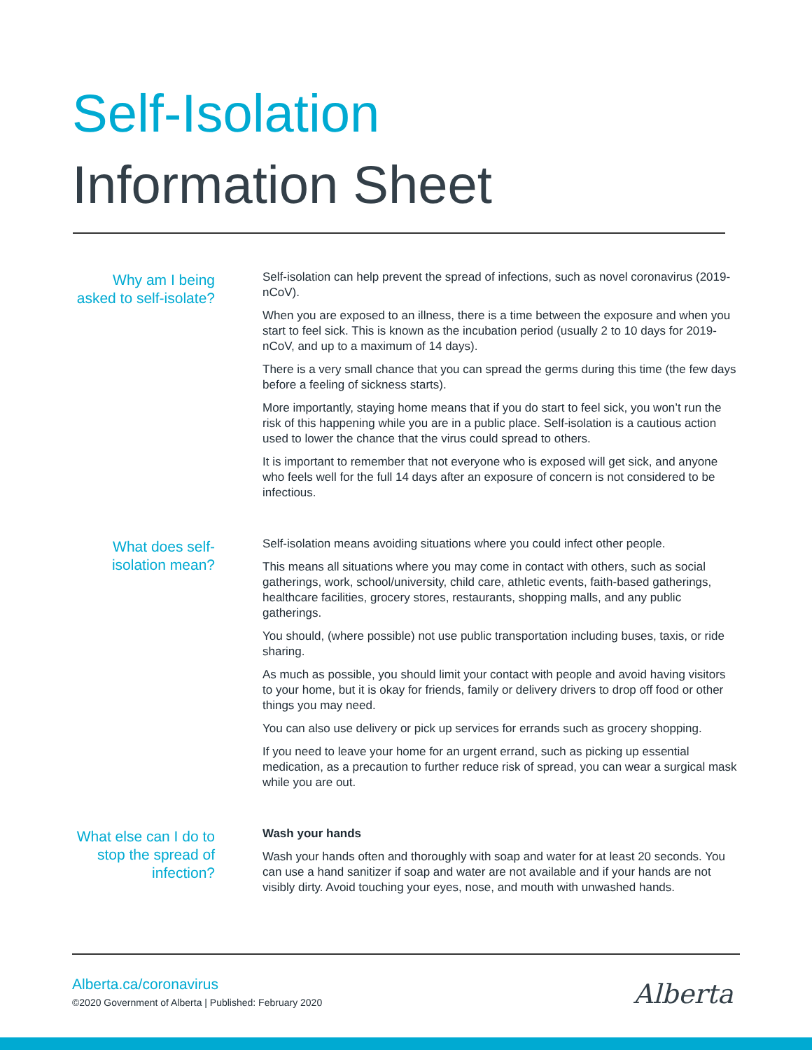Self-Isolation
Information Sheet
Why am I being asked to self-isolate?
Self-isolation can help prevent the spread of infections, such as novel coronavirus (2019-nCoV).
When you are exposed to an illness, there is a time between the exposure and when you start to feel sick. This is known as the incubation period (usually 2 to 10 days for 2019-nCoV, and up to a maximum of 14 days).
There is a very small chance that you can spread the germs during this time (the few days before a feeling of sickness starts).
More importantly, staying home means that if you do start to feel sick, you won’t run the risk of this happening while you are in a public place. Self-isolation is a cautious action used to lower the chance that the virus could spread to others.
It is important to remember that not everyone who is exposed will get sick, and anyone who feels well for the full 14 days after an exposure of concern is not considered to be infectious.
What does self-isolation mean?
Self-isolation means avoiding situations where you could infect other people.
This means all situations where you may come in contact with others, such as social gatherings, work, school/university, child care, athletic events, faith-based gatherings, healthcare facilities, grocery stores, restaurants, shopping malls, and any public gatherings.
You should, (where possible) not use public transportation including buses, taxis, or ride sharing.
As much as possible, you should limit your contact with people and avoid having visitors to your home, but it is okay for friends, family or delivery drivers to drop off food or other things you may need.
You can also use delivery or pick up services for errands such as grocery shopping.
If you need to leave your home for an urgent errand, such as picking up essential medication, as a precaution to further reduce risk of spread, you can wear a surgical mask while you are out.
What else can I do to stop the spread of infection?
Wash your hands
Wash your hands often and thoroughly with soap and water for at least 20 seconds. You can use a hand sanitizer if soap and water are not available and if your hands are not visibly dirty. Avoid touching your eyes, nose, and mouth with unwashed hands.
Alberta.ca/coronavirus
©2020 Government of Alberta | Published: February 2020
Alberta